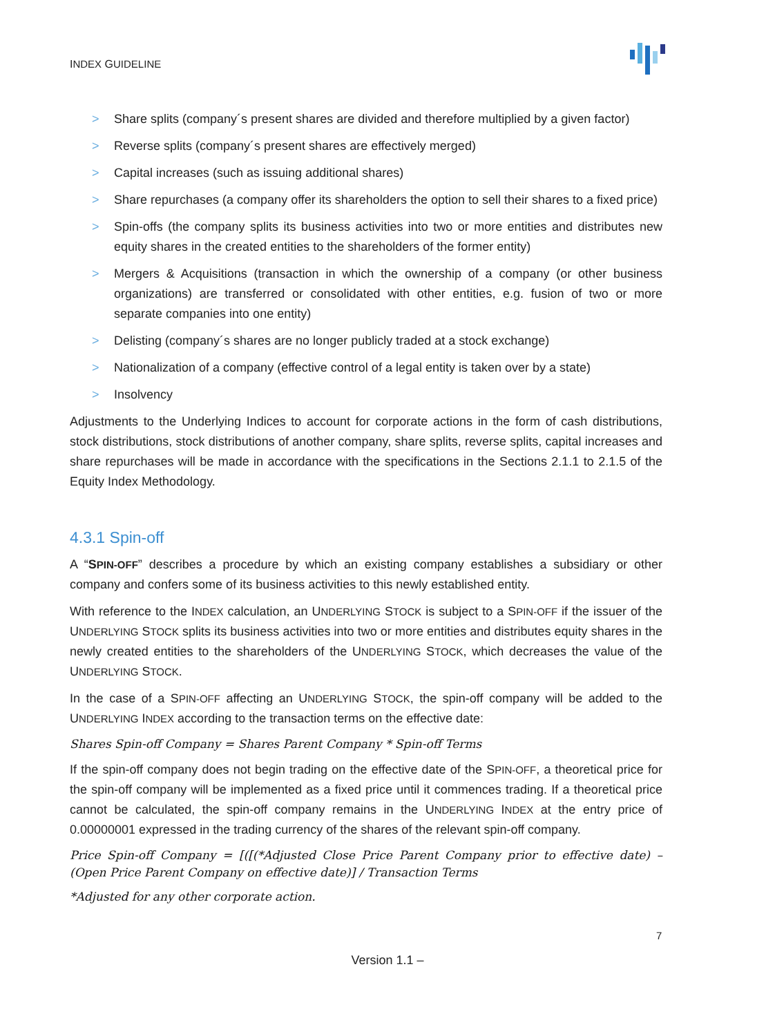INDEX GUIDELINE
> Share splits (company´s present shares are divided and therefore multiplied by a given factor)
> Reverse splits (company´s present shares are effectively merged)
> Capital increases (such as issuing additional shares)
> Share repurchases (a company offer its shareholders the option to sell their shares to a fixed price)
> Spin-offs (the company splits its business activities into two or more entities and distributes new equity shares in the created entities to the shareholders of the former entity)
> Mergers & Acquisitions (transaction in which the ownership of a company (or other business organizations) are transferred or consolidated with other entities, e.g. fusion of two or more separate companies into one entity)
> Delisting (company´s shares are no longer publicly traded at a stock exchange)
> Nationalization of a company (effective control of a legal entity is taken over by a state)
> Insolvency
Adjustments to the Underlying Indices to account for corporate actions in the form of cash distributions, stock distributions, stock distributions of another company, share splits, reverse splits, capital increases and share repurchases will be made in accordance with the specifications in the Sections 2.1.1 to 2.1.5 of the Equity Index Methodology.
4.3.1 Spin-off
A “SPIN-OFF” describes a procedure by which an existing company establishes a subsidiary or other company and confers some of its business activities to this newly established entity.
With reference to the INDEX calculation, an UNDERLYING STOCK is subject to a SPIN-OFF if the issuer of the UNDERLYING STOCK splits its business activities into two or more entities and distributes equity shares in the newly created entities to the shareholders of the UNDERLYING STOCK, which decreases the value of the UNDERLYING STOCK.
In the case of a SPIN-OFF affecting an UNDERLYING STOCK, the spin-off company will be added to the UNDERLYING INDEX according to the transaction terms on the effective date:
Shares Spin-off Company = Shares Parent Company * Spin-off Terms
If the spin-off company does not begin trading on the effective date of the SPIN-OFF, a theoretical price for the spin-off company will be implemented as a fixed price until it commences trading. If a theoretical price cannot be calculated, the spin-off company remains in the UNDERLYING INDEX at the entry price of 0.00000001 expressed in the trading currency of the shares of the relevant spin-off company.
Price Spin-off Company = [([(*Adjusted Close Price Parent Company prior to effective date) – (Open Price Parent Company on effective date)] / Transaction Terms
*Adjusted for any other corporate action.
7
Version 1.1 –